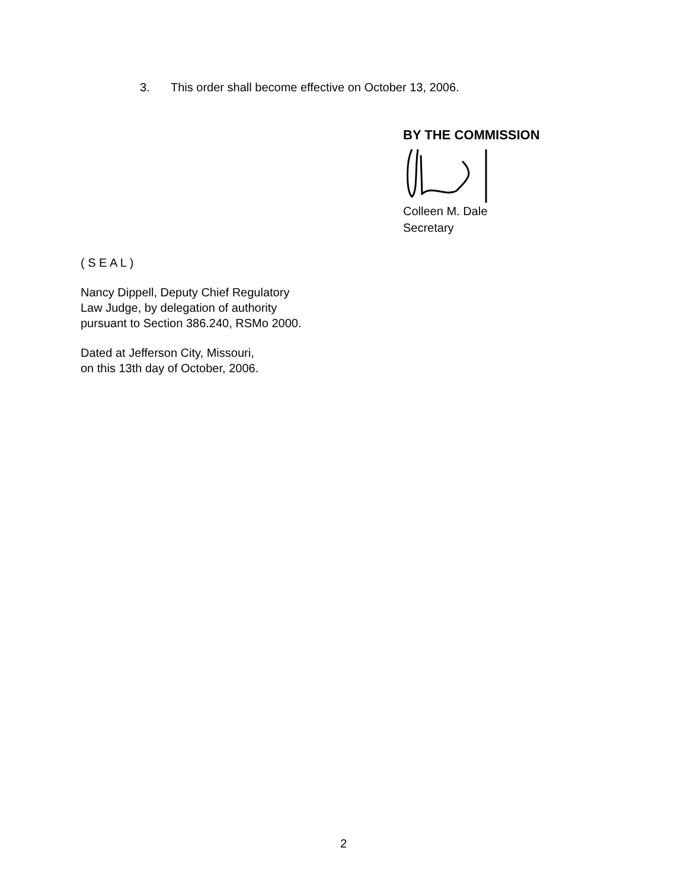3. This order shall become effective on October 13, 2006.
BY THE COMMISSION Colleen M. Dale
Secretary
( S E A L )
Nancy Dippell, Deputy Chief Regulatory
Law Judge, by delegation of authority
pursuant to Section 386.240, RSMo 2000.
Dated at Jefferson City, Missouri,
on this 13th day of October, 2006.
2